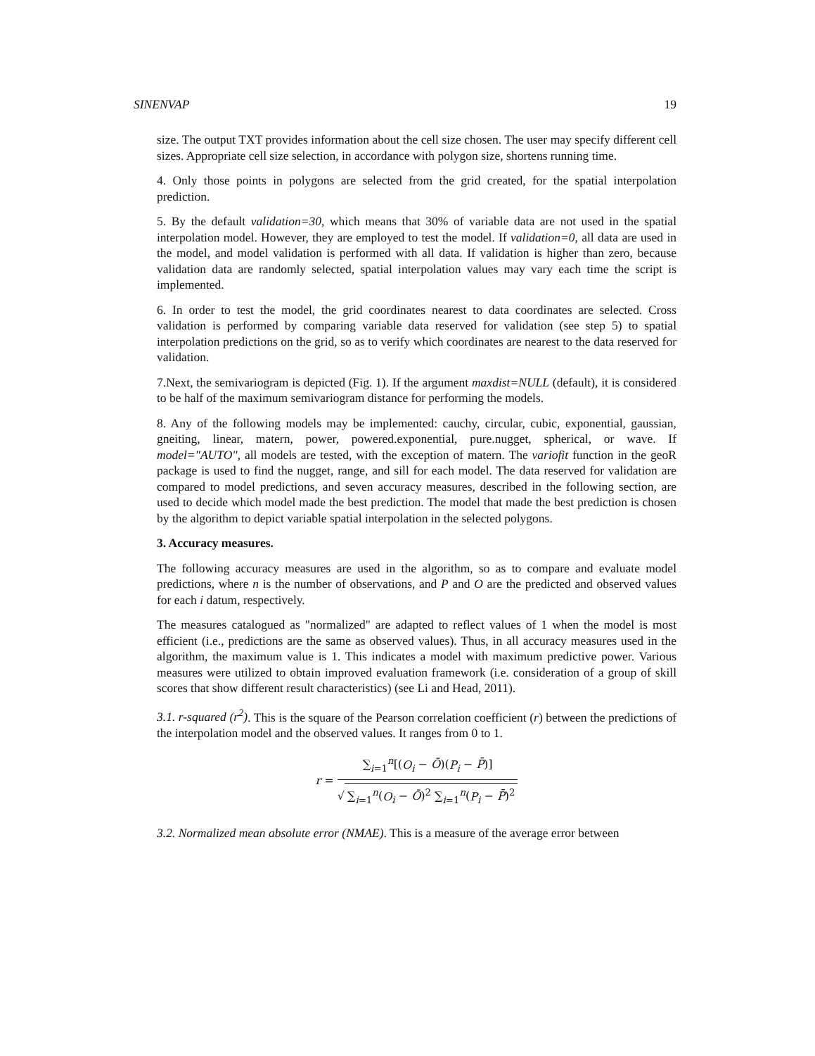SINENVAP 19
size. The output TXT provides information about the cell size chosen. The user may specify different cell sizes. Appropriate cell size selection, in accordance with polygon size, shortens running time.
4. Only those points in polygons are selected from the grid created, for the spatial interpolation prediction.
5. By the default validation=30, which means that 30% of variable data are not used in the spatial interpolation model. However, they are employed to test the model. If validation=0, all data are used in the model, and model validation is performed with all data. If validation is higher than zero, because validation data are randomly selected, spatial interpolation values may vary each time the script is implemented.
6. In order to test the model, the grid coordinates nearest to data coordinates are selected. Cross validation is performed by comparing variable data reserved for validation (see step 5) to spatial interpolation predictions on the grid, so as to verify which coordinates are nearest to the data reserved for validation.
7.Next, the semivariogram is depicted (Fig. 1). If the argument maxdist=NULL (default), it is considered to be half of the maximum semivariogram distance for performing the models.
8. Any of the following models may be implemented: cauchy, circular, cubic, exponential, gaussian, gneiting, linear, matern, power, powered.exponential, pure.nugget, spherical, or wave. If model="AUTO", all models are tested, with the exception of matern. The variofit function in the geoR package is used to find the nugget, range, and sill for each model. The data reserved for validation are compared to model predictions, and seven accuracy measures, described in the following section, are used to decide which model made the best prediction. The model that made the best prediction is chosen by the algorithm to depict variable spatial interpolation in the selected polygons.
3. Accuracy measures.
The following accuracy measures are used in the algorithm, so as to compare and evaluate model predictions, where n is the number of observations, and P and O are the predicted and observed values for each i datum, respectively.
The measures catalogued as "normalized" are adapted to reflect values of 1 when the model is most efficient (i.e., predictions are the same as observed values). Thus, in all accuracy measures used in the algorithm, the maximum value is 1. This indicates a model with maximum predictive power. Various measures were utilized to obtain improved evaluation framework (i.e. consideration of a group of skill scores that show different result characteristics) (see Li and Head, 2011).
3.1. r-squared (r<sup>2</sup>). This is the square of the Pearson correlation coefficient (r) between the predictions of the interpolation model and the observed values. It ranges from 0 to 1.
r =
∑<sub>i=1</sub><sup>n</sup>[(O<sub>i</sub> − Ō)(P<sub>i</sub> − P̄)]
√ ∑<sub>i=1</sub><sup>n</sup>(O<sub>i</sub> − Ō)<sup>2</sup> ∑<sub>i=1</sub><sup>n</sup>(P<sub>i</sub> − P̄)<sup>2</sup>
3.2. Normalized mean absolute error (NMAE). This is a measure of the average error between